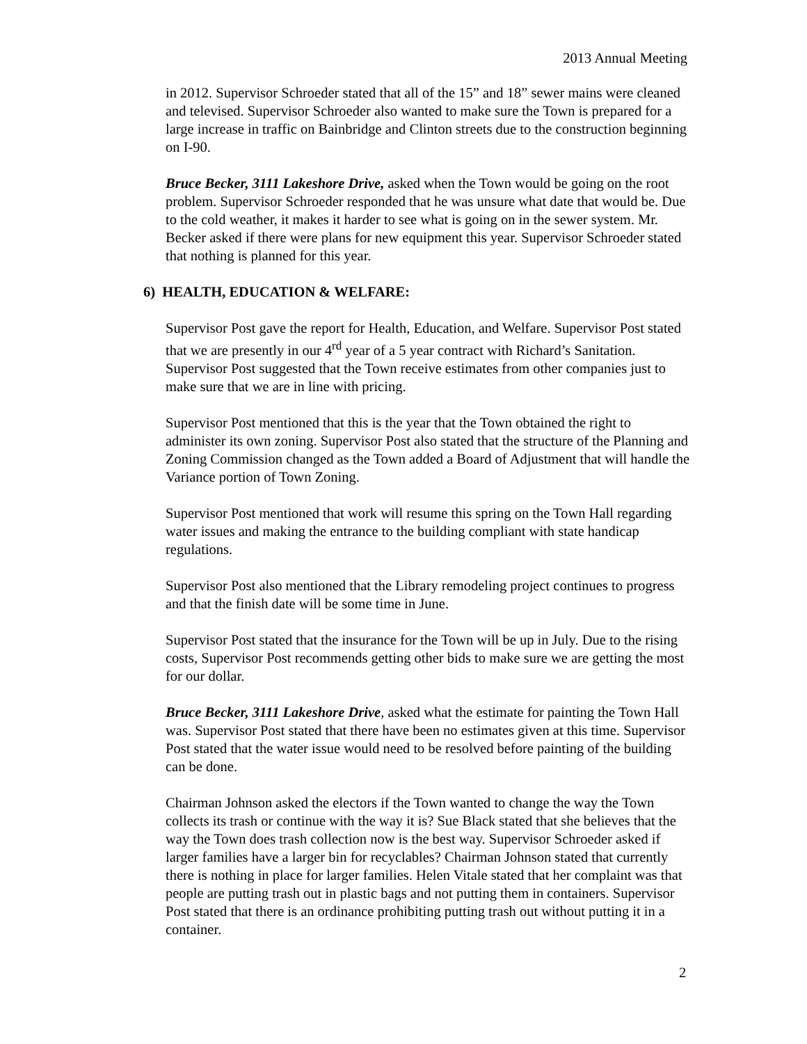2013 Annual Meeting
in 2012. Supervisor Schroeder stated that all of the 15” and 18” sewer mains were cleaned and televised. Supervisor Schroeder also wanted to make sure the Town is prepared for a large increase in traffic on Bainbridge and Clinton streets due to the construction beginning on I-90.
Bruce Becker, 3111 Lakeshore Drive, asked when the Town would be going on the root problem. Supervisor Schroeder responded that he was unsure what date that would be. Due to the cold weather, it makes it harder to see what is going on in the sewer system. Mr. Becker asked if there were plans for new equipment this year. Supervisor Schroeder stated that nothing is planned for this year.
6) HEALTH, EDUCATION & WELFARE:
Supervisor Post gave the report for Health, Education, and Welfare. Supervisor Post stated that we are presently in our 4<sup>rd</sup> year of a 5 year contract with Richard’s Sanitation. Supervisor Post suggested that the Town receive estimates from other companies just to make sure that we are in line with pricing.
Supervisor Post mentioned that this is the year that the Town obtained the right to administer its own zoning. Supervisor Post also stated that the structure of the Planning and Zoning Commission changed as the Town added a Board of Adjustment that will handle the Variance portion of Town Zoning.
Supervisor Post mentioned that work will resume this spring on the Town Hall regarding water issues and making the entrance to the building compliant with state handicap regulations.
Supervisor Post also mentioned that the Library remodeling project continues to progress and that the finish date will be some time in June.
Supervisor Post stated that the insurance for the Town will be up in July. Due to the rising costs, Supervisor Post recommends getting other bids to make sure we are getting the most for our dollar.
Bruce Becker, 3111 Lakeshore Drive, asked what the estimate for painting the Town Hall was. Supervisor Post stated that there have been no estimates given at this time. Supervisor Post stated that the water issue would need to be resolved before painting of the building can be done.
Chairman Johnson asked the electors if the Town wanted to change the way the Town collects its trash or continue with the way it is? Sue Black stated that she believes that the way the Town does trash collection now is the best way. Supervisor Schroeder asked if larger families have a larger bin for recyclables? Chairman Johnson stated that currently there is nothing in place for larger families. Helen Vitale stated that her complaint was that people are putting trash out in plastic bags and not putting them in containers. Supervisor Post stated that there is an ordinance prohibiting putting trash out without putting it in a container.
2